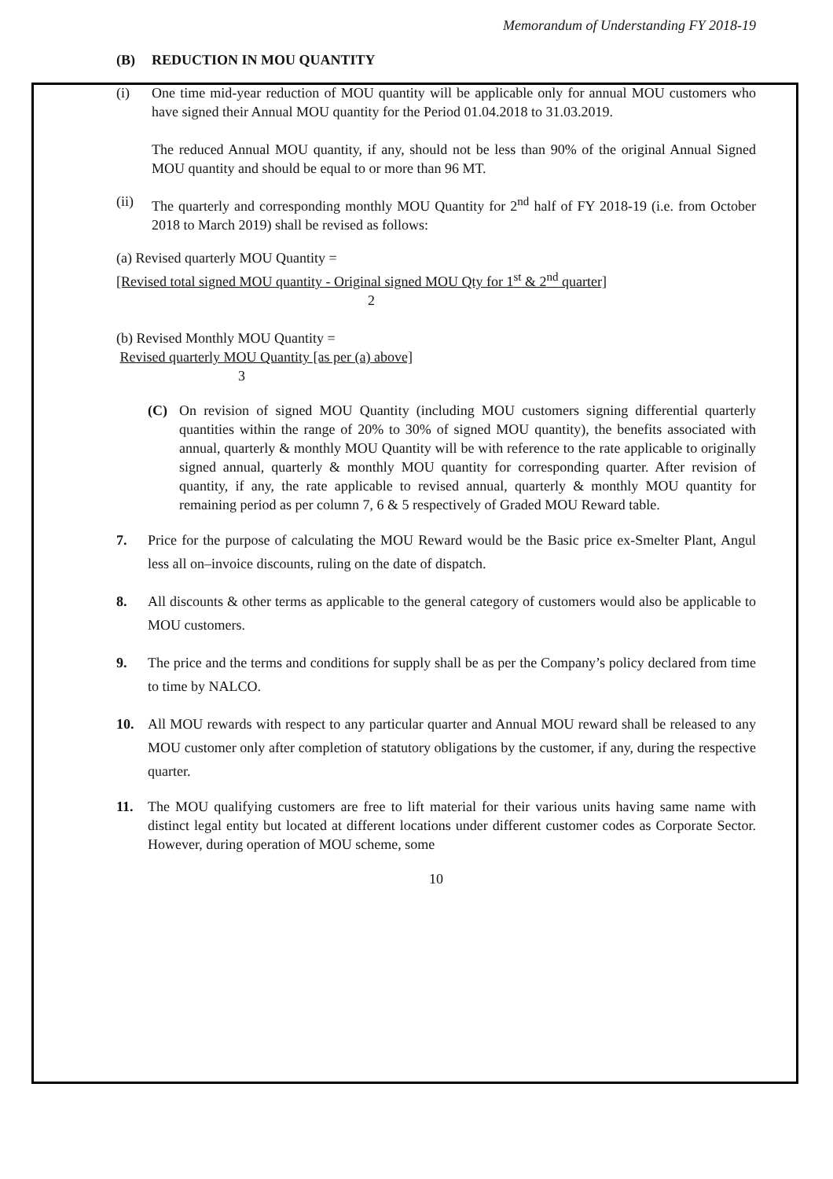Memorandum of Understanding FY 2018-19
(B) REDUCTION IN MOU QUANTITY
(i) One time mid-year reduction of MOU quantity will be applicable only for annual MOU customers who have signed their Annual MOU quantity for the Period 01.04.2018 to 31.03.2019.
The reduced Annual MOU quantity, if any, should not be less than 90% of the original Annual Signed MOU quantity and should be equal to or more than 96 MT.
(ii) The quarterly and corresponding monthly MOU Quantity for 2<sup>nd</sup> half of FY 2018-19 (i.e. from October 2018 to March 2019) shall be revised as follows:
(a) Revised quarterly MOU Quantity =
[Revised total signed MOU quantity - Original signed MOU Qty for 1<sup>st</sup> & 2<sup>nd</sup> quarter]
2
(b) Revised Monthly MOU Quantity =
Revised quarterly MOU Quantity [as per (a) above]
3
(C) On revision of signed MOU Quantity (including MOU customers signing differential quarterly quantities within the range of 20% to 30% of signed MOU quantity), the benefits associated with annual, quarterly & monthly MOU Quantity will be with reference to the rate applicable to originally signed annual, quarterly & monthly MOU quantity for corresponding quarter. After revision of quantity, if any, the rate applicable to revised annual, quarterly & monthly MOU quantity for remaining period as per column 7, 6 & 5 respectively of Graded MOU Reward table.
7. Price for the purpose of calculating the MOU Reward would be the Basic price ex-Smelter Plant, Angul less all on–invoice discounts, ruling on the date of dispatch.
8. All discounts & other terms as applicable to the general category of customers would also be applicable to MOU customers.
9. The price and the terms and conditions for supply shall be as per the Company’s policy declared from time to time by NALCO.
10. All MOU rewards with respect to any particular quarter and Annual MOU reward shall be released to any MOU customer only after completion of statutory obligations by the customer, if any, during the respective quarter.
11. The MOU qualifying customers are free to lift material for their various units having same name with distinct legal entity but located at different locations under different customer codes as Corporate Sector. However, during operation of MOU scheme, some
10